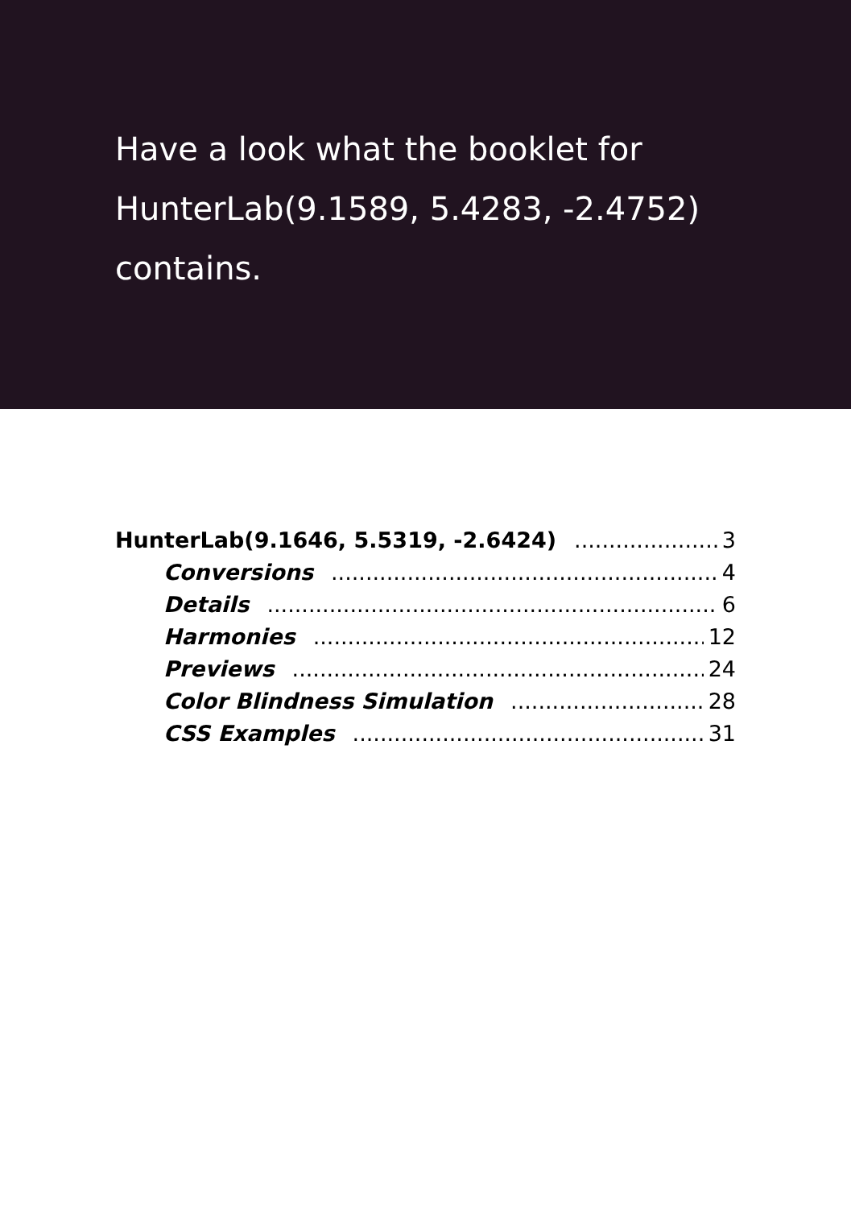Have a look what the booklet for
HunterLab(9.1589, 5.4283, -2.4752)
contains.
HunterLab(9.1646, 5.5319, -2.6424) 3
Conversions 4
Details 6
Harmonies 12
Previews 24
Color Blindness Simulation 28
CSS Examples 31